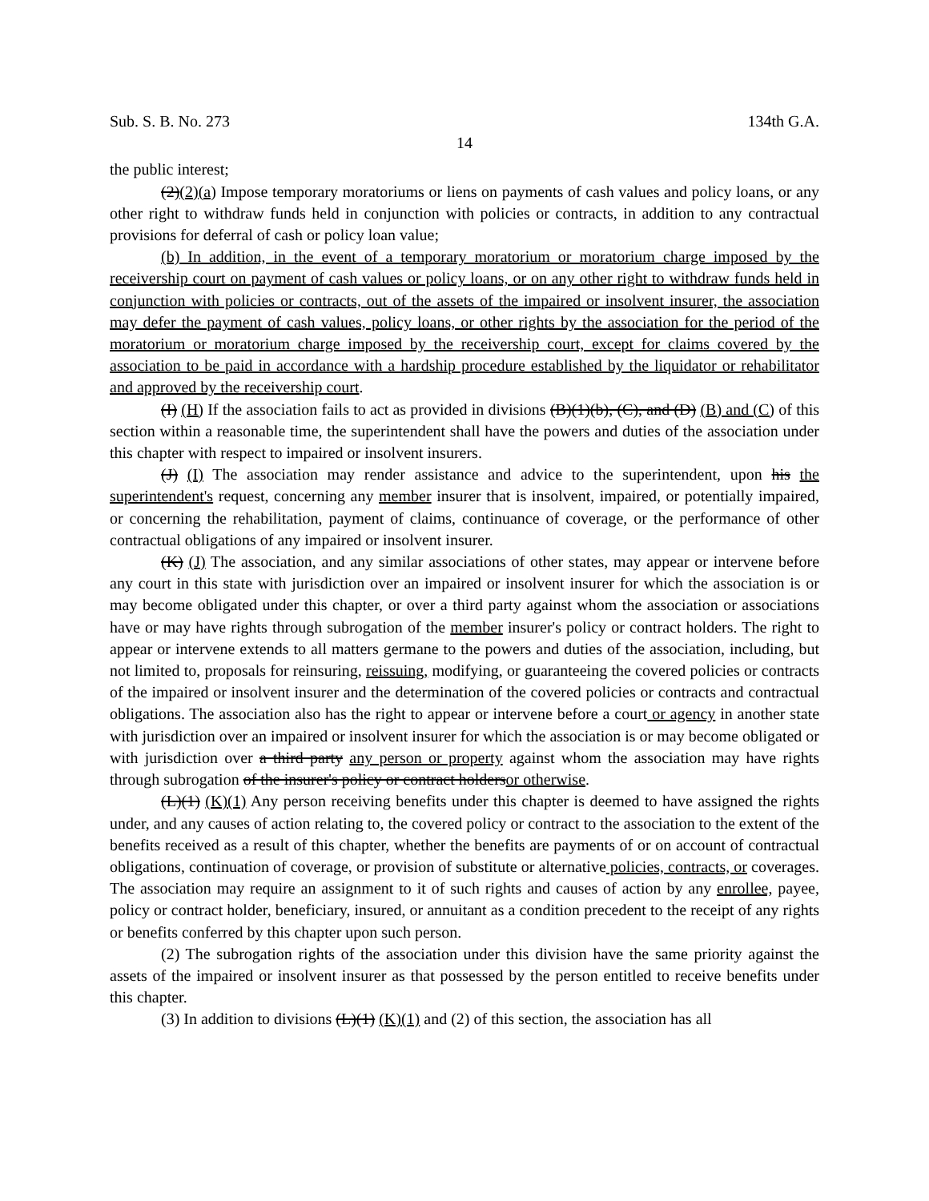Sub. S. B. No. 273 134th G.A.
14
the public interest;
(2)(2)(a) Impose temporary moratoriums or liens on payments of cash values and policy loans, or any other right to withdraw funds held in conjunction with policies or contracts, in addition to any contractual provisions for deferral of cash or policy loan value;
(b) In addition, in the event of a temporary moratorium or moratorium charge imposed by the receivership court on payment of cash values or policy loans, or on any other right to withdraw funds held in conjunction with policies or contracts, out of the assets of the impaired or insolvent insurer, the association may defer the payment of cash values, policy loans, or other rights by the association for the period of the moratorium or moratorium charge imposed by the receivership court, except for claims covered by the association to be paid in accordance with a hardship procedure established by the liquidator or rehabilitator and approved by the receivership court.
(I) (H) If the association fails to act as provided in divisions (B)(1)(b), (C), and (D) (B) and (C) of this section within a reasonable time, the superintendent shall have the powers and duties of the association under this chapter with respect to impaired or insolvent insurers.
(J) (I) The association may render assistance and advice to the superintendent, upon his the superintendent's request, concerning any member insurer that is insolvent, impaired, or potentially impaired, or concerning the rehabilitation, payment of claims, continuance of coverage, or the performance of other contractual obligations of any impaired or insolvent insurer.
(K) (J) The association, and any similar associations of other states, may appear or intervene before any court in this state with jurisdiction over an impaired or insolvent insurer for which the association is or may become obligated under this chapter, or over a third party against whom the association or associations have or may have rights through subrogation of the member insurer's policy or contract holders. The right to appear or intervene extends to all matters germane to the powers and duties of the association, including, but not limited to, proposals for reinsuring, reissuing, modifying, or guaranteeing the covered policies or contracts of the impaired or insolvent insurer and the determination of the covered policies or contracts and contractual obligations. The association also has the right to appear or intervene before a court or agency in another state with jurisdiction over an impaired or insolvent insurer for which the association is or may become obligated or with jurisdiction over a third party any person or property against whom the association may have rights through subrogation of the insurer's policy or contract holdersor otherwise.
(L)(1) (K)(1) Any person receiving benefits under this chapter is deemed to have assigned the rights under, and any causes of action relating to, the covered policy or contract to the association to the extent of the benefits received as a result of this chapter, whether the benefits are payments of or on account of contractual obligations, continuation of coverage, or provision of substitute or alternative policies, contracts, or coverages. The association may require an assignment to it of such rights and causes of action by any enrollee, payee, policy or contract holder, beneficiary, insured, or annuitant as a condition precedent to the receipt of any rights or benefits conferred by this chapter upon such person.
(2) The subrogation rights of the association under this division have the same priority against the assets of the impaired or insolvent insurer as that possessed by the person entitled to receive benefits under this chapter.
(3) In addition to divisions (L)(1) (K)(1) and (2) of this section, the association has all